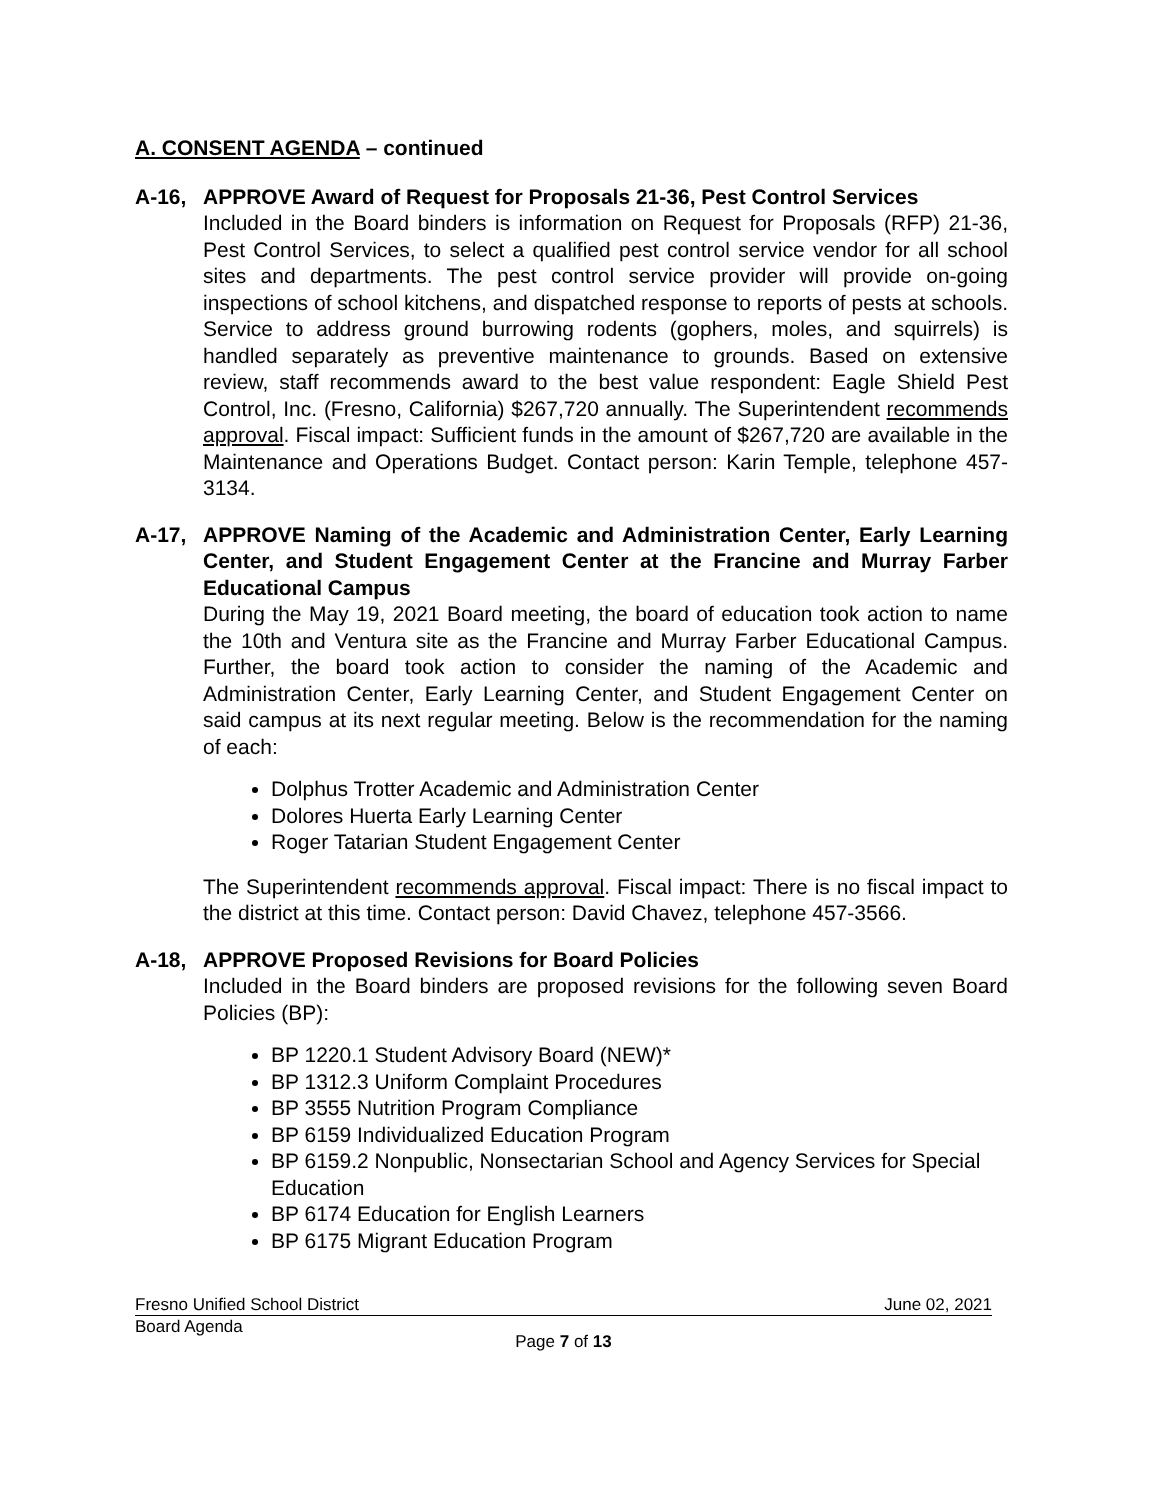A. CONSENT AGENDA – continued
A-16, APPROVE Award of Request for Proposals 21-36, Pest Control Services
Included in the Board binders is information on Request for Proposals (RFP) 21-36, Pest Control Services, to select a qualified pest control service vendor for all school sites and departments. The pest control service provider will provide on-going inspections of school kitchens, and dispatched response to reports of pests at schools. Service to address ground burrowing rodents (gophers, moles, and squirrels) is handled separately as preventive maintenance to grounds. Based on extensive review, staff recommends award to the best value respondent: Eagle Shield Pest Control, Inc. (Fresno, California) $267,720 annually. The Superintendent recommends approval. Fiscal impact: Sufficient funds in the amount of $267,720 are available in the Maintenance and Operations Budget. Contact person: Karin Temple, telephone 457-3134.
A-17, APPROVE Naming of the Academic and Administration Center, Early Learning Center, and Student Engagement Center at the Francine and Murray Farber Educational Campus
During the May 19, 2021 Board meeting, the board of education took action to name the 10th and Ventura site as the Francine and Murray Farber Educational Campus. Further, the board took action to consider the naming of the Academic and Administration Center, Early Learning Center, and Student Engagement Center on said campus at its next regular meeting. Below is the recommendation for the naming of each:
Dolphus Trotter Academic and Administration Center
Dolores Huerta Early Learning Center
Roger Tatarian Student Engagement Center
The Superintendent recommends approval. Fiscal impact: There is no fiscal impact to the district at this time. Contact person: David Chavez, telephone 457-3566.
A-18, APPROVE Proposed Revisions for Board Policies
Included in the Board binders are proposed revisions for the following seven Board Policies (BP):
BP 1220.1 Student Advisory Board (NEW)*
BP 1312.3 Uniform Complaint Procedures
BP 3555 Nutrition Program Compliance
BP 6159 Individualized Education Program
BP 6159.2 Nonpublic, Nonsectarian School and Agency Services for Special Education
BP 6174 Education for English Learners
BP 6175 Migrant Education Program
Fresno Unified School District June 02, 2021
Board Agenda
Page 7 of 13